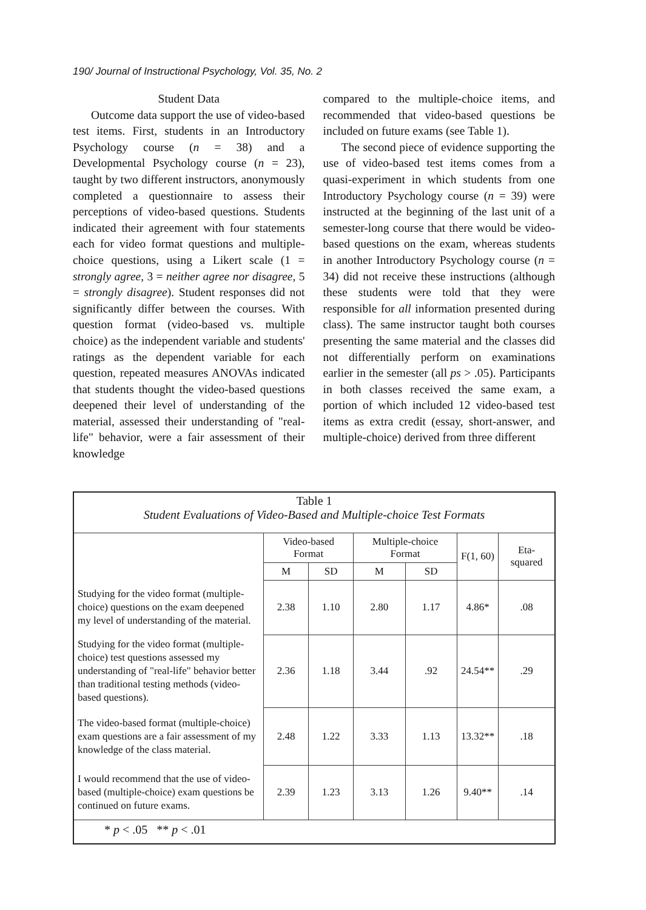190/ Journal of Instructional Psychology, Vol. 35, No. 2
Student Data
Outcome data support the use of video-based test items. First, students in an Introductory Psychology course (n = 38) and a Developmental Psychology course (n = 23), taught by two different instructors, anonymously completed a questionnaire to assess their perceptions of video-based questions. Students indicated their agreement with four statements each for video format questions and multiple-choice questions, using a Likert scale (1 = strongly agree, 3 = neither agree nor disagree, 5 = strongly disagree). Student responses did not significantly differ between the courses. With question format (video-based vs. multiple choice) as the independent variable and students' ratings as the dependent variable for each question, repeated measures ANOVAs indicated that students thought the video-based questions deepened their level of understanding of the material, assessed their understanding of "real-life" behavior, were a fair assessment of their knowledge
compared to the multiple-choice items, and recommended that video-based questions be included on future exams (see Table 1).
The second piece of evidence supporting the use of video-based test items comes from a quasi-experiment in which students from one Introductory Psychology course (n = 39) were instructed at the beginning of the last unit of a semester-long course that there would be video-based questions on the exam, whereas students in another Introductory Psychology course (n = 34) did not receive these instructions (although these students were told that they were responsible for all information presented during class). The same instructor taught both courses presenting the same material and the classes did not differentially perform on examinations earlier in the semester (all ps > .05). Participants in both classes received the same exam, a portion of which included 12 video-based test items as extra credit (essay, short-answer, and multiple-choice) derived from three different
| Table 1 Student Evaluations of Video-Based and Multiple-choice Test Formats | | | | | | |
| | Video-based Format | | Multiple-choice Format | | F(1, 60) | Eta-squared |
| | M | SD | M | SD | | |
| Studying for the video format (multiple-choice) questions on the exam deepened my level of understanding of the material. | 2.38 | 1.10 | 2.80 | 1.17 | 4.86* | .08 |
| Studying for the video format (multiple-choice) test questions assessed my understanding of "real-life" behavior better than traditional testing methods (video-based questions). | 2.36 | 1.18 | 3.44 | .92 | 24.54** | .29 |
| The video-based format (multiple-choice) exam questions are a fair assessment of my knowledge of the class material. | 2.48 | 1.22 | 3.33 | 1.13 | 13.32** | .18 |
| I would recommend that the use of video-based (multiple-choice) exam questions be continued on future exams. | 2.39 | 1.23 | 3.13 | 1.26 | 9.40** | .14 |
| * p < .05 ** p < .01 | | | | | | |